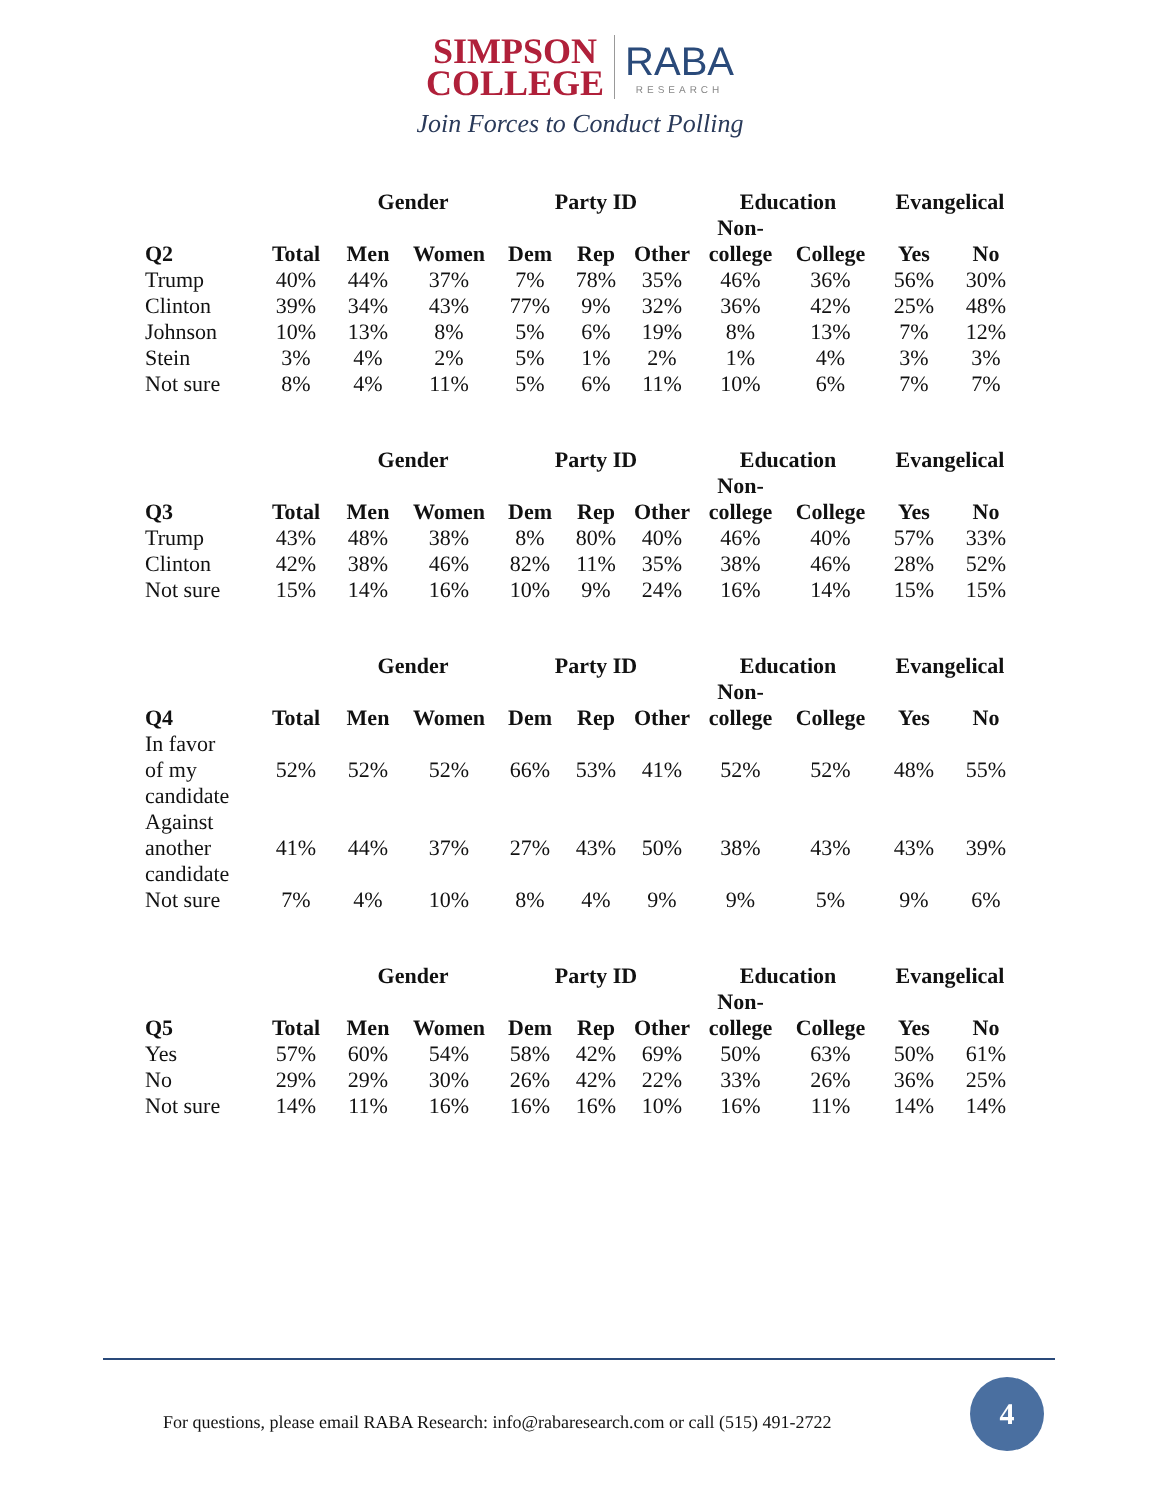SIMPSON
COLLEGE RABA RESEARCH
Join Forces to Conduct Polling
| | | Gender | | Party ID | | | Education | | Evangelical | |
| --- | --- | --- | --- | --- | --- | --- | --- | --- | --- | --- |
| Q2 | Total | Men | Women | Dem | Rep | Other | Non- college | College | Yes | No |
| Trump | 40% | 44% | 37% | 7% | 78% | 35% | 46% | 36% | 56% | 30% |
| Clinton | 39% | 34% | 43% | 77% | 9% | 32% | 36% | 42% | 25% | 48% |
| Johnson | 10% | 13% | 8% | 5% | 6% | 19% | 8% | 13% | 7% | 12% |
| Stein | 3% | 4% | 2% | 5% | 1% | 2% | 1% | 4% | 3% | 3% |
| Not sure | 8% | 4% | 11% | 5% | 6% | 11% | 10% | 6% | 7% | 7% |
| | | Gender | | Party ID | | | Education | | Evangelical | |
| --- | --- | --- | --- | --- | --- | --- | --- | --- | --- | --- |
| Q3 | Total | Men | Women | Dem | Rep | Other | Non- college | College | Yes | No |
| Trump | 43% | 48% | 38% | 8% | 80% | 40% | 46% | 40% | 57% | 33% |
| Clinton | 42% | 38% | 46% | 82% | 11% | 35% | 38% | 46% | 28% | 52% |
| Not sure | 15% | 14% | 16% | 10% | 9% | 24% | 16% | 14% | 15% | 15% |
| | | Gender | | Party ID | | | Education | | Evangelical | |
| --- | --- | --- | --- | --- | --- | --- | --- | --- | --- | --- |
| Q4 | Total | Men | Women | Dem | Rep | Other | Non- college | College | Yes | No |
| In favor of my candidate | 52% | 52% | 52% | 66% | 53% | 41% | 52% | 52% | 48% | 55% |
| Against another candidate | 41% | 44% | 37% | 27% | 43% | 50% | 38% | 43% | 43% | 39% |
| Not sure | 7% | 4% | 10% | 8% | 4% | 9% | 9% | 5% | 9% | 6% |
| | | Gender | | Party ID | | | Education | | Evangelical | |
| --- | --- | --- | --- | --- | --- | --- | --- | --- | --- | --- |
| Q5 | Total | Men | Women | Dem | Rep | Other | Non- college | College | Yes | No |
| Yes | 57% | 60% | 54% | 58% | 42% | 69% | 50% | 63% | 50% | 61% |
| No | 29% | 29% | 30% | 26% | 42% | 22% | 33% | 26% | 36% | 25% |
| Not sure | 14% | 11% | 16% | 16% | 16% | 10% | 16% | 11% | 14% | 14% |
For questions, please email RABA Research: info@rabaresearch.com or call (515) 491-2722
4